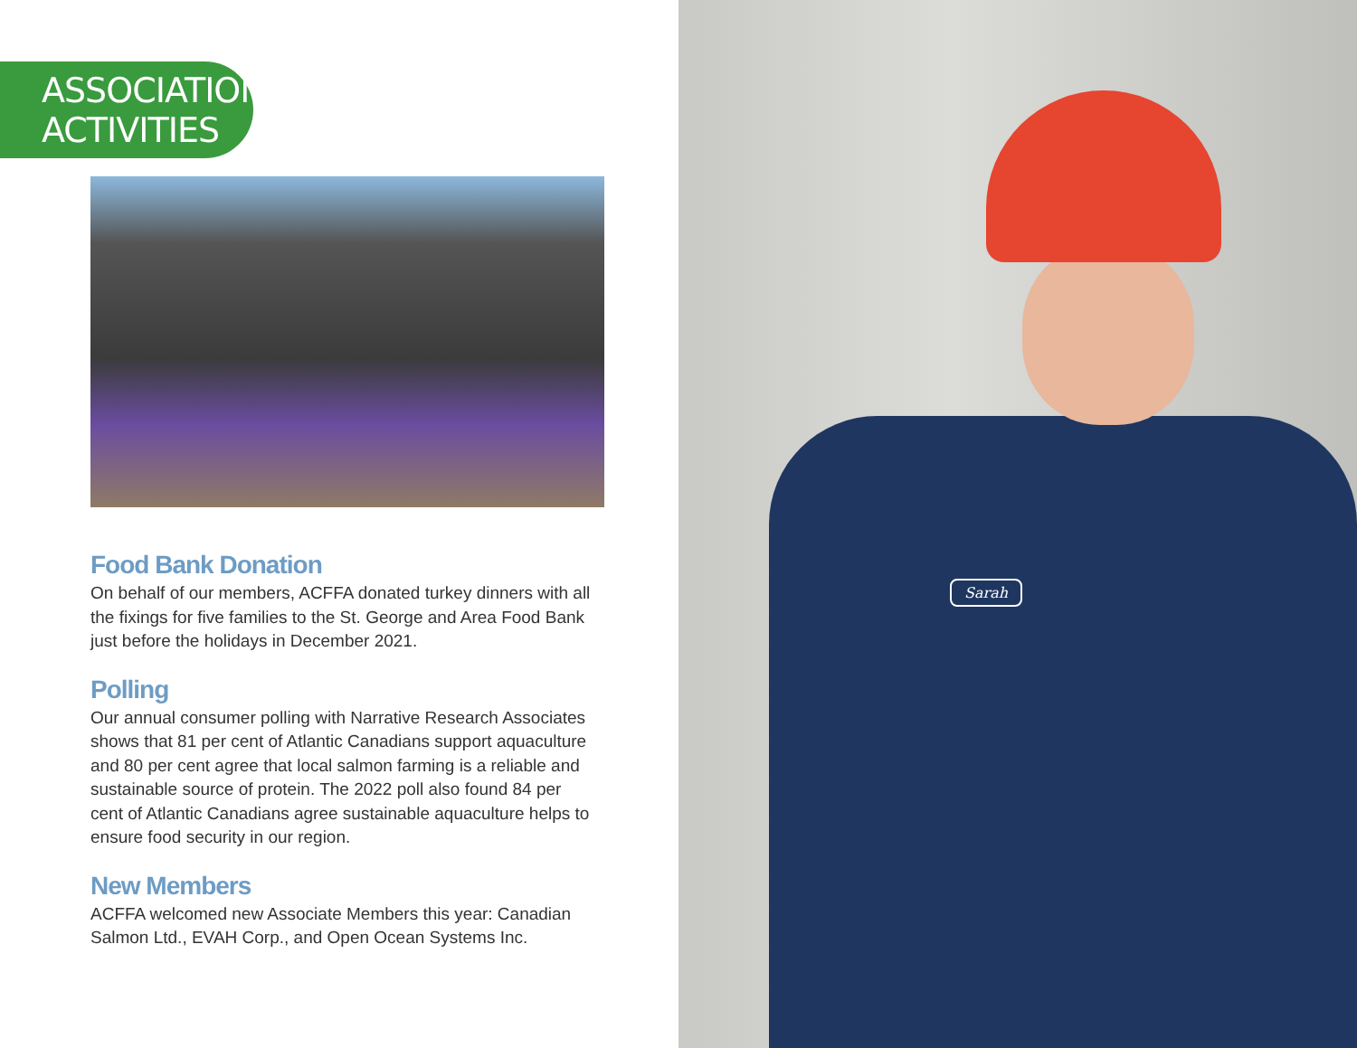ASSOCIATION
ACTIVITIES
Food Bank Donation
On behalf of our members, ACFFA donated turkey dinners with all the fixings for five families to the St. George and Area Food Bank just before the holidays in December 2021.
Polling
Our annual consumer polling with Narrative Research Associates shows that 81 per cent of Atlantic Canadians support aquaculture and 80 per cent agree that local salmon farming is a reliable and sustainable source of protein. The 2022 poll also found 84 per cent of Atlantic Canadians agree sustainable aquaculture helps to ensure food security in our region.
New Members
ACFFA welcomed new Associate Members this year: Canadian Salmon Ltd., EVAH Corp., and Open Ocean Systems Inc.
Sarah